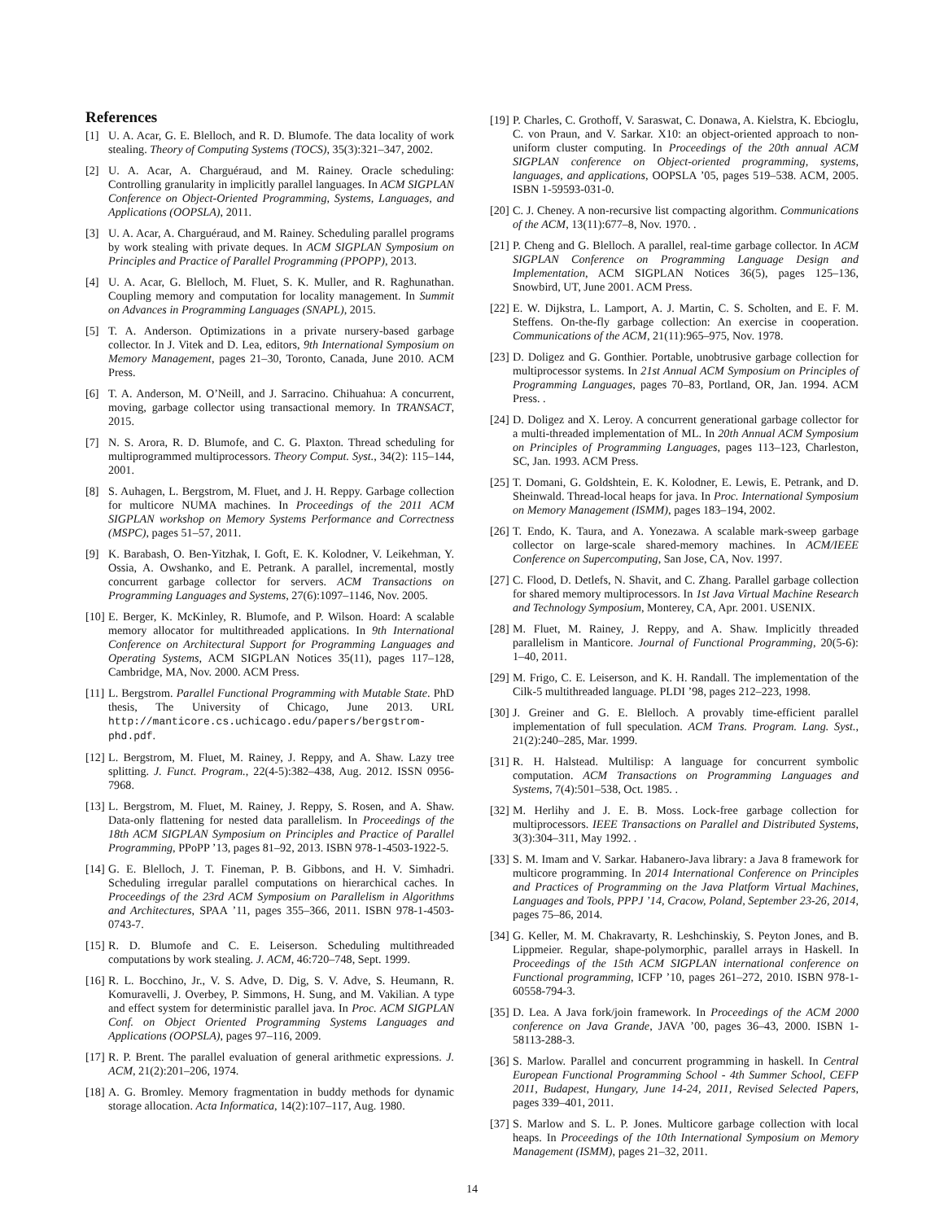References
[1] U. A. Acar, G. E. Blelloch, and R. D. Blumofe. The data locality of work stealing. Theory of Computing Systems (TOCS), 35(3):321–347, 2002.
[2] U. A. Acar, A. Charguéraud, and M. Rainey. Oracle scheduling: Controlling granularity in implicitly parallel languages. In ACM SIGPLAN Conference on Object-Oriented Programming, Systems, Languages, and Applications (OOPSLA), 2011.
[3] U. A. Acar, A. Charguéraud, and M. Rainey. Scheduling parallel programs by work stealing with private deques. In ACM SIGPLAN Symposium on Principles and Practice of Parallel Programming (PPOPP), 2013.
[4] U. A. Acar, G. Blelloch, M. Fluet, S. K. Muller, and R. Raghunathan. Coupling memory and computation for locality management. In Summit on Advances in Programming Languages (SNAPL), 2015.
[5] T. A. Anderson. Optimizations in a private nursery-based garbage collector. In J. Vitek and D. Lea, editors, 9th International Symposium on Memory Management, pages 21–30, Toronto, Canada, June 2010. ACM Press.
[6] T. A. Anderson, M. O’Neill, and J. Sarracino. Chihuahua: A concurrent, moving, garbage collector using transactional memory. In TRANSACT, 2015.
[7] N. S. Arora, R. D. Blumofe, and C. G. Plaxton. Thread scheduling for multiprogrammed multiprocessors. Theory Comput. Syst., 34(2): 115–144, 2001.
[8] S. Auhagen, L. Bergstrom, M. Fluet, and J. H. Reppy. Garbage collection for multicore NUMA machines. In Proceedings of the 2011 ACM SIGPLAN workshop on Memory Systems Performance and Correctness (MSPC), pages 51–57, 2011.
[9] K. Barabash, O. Ben-Yitzhak, I. Goft, E. K. Kolodner, V. Leikehman, Y. Ossia, A. Owshanko, and E. Petrank. A parallel, incremental, mostly concurrent garbage collector for servers. ACM Transactions on Programming Languages and Systems, 27(6):1097–1146, Nov. 2005.
[10] E. Berger, K. McKinley, R. Blumofe, and P. Wilson. Hoard: A scalable memory allocator for multithreaded applications. In 9th International Conference on Architectural Support for Programming Languages and Operating Systems, ACM SIGPLAN Notices 35(11), pages 117–128, Cambridge, MA, Nov. 2000. ACM Press.
[11] L. Bergstrom. Parallel Functional Programming with Mutable State. PhD thesis, The University of Chicago, June 2013. URL http://manticore.cs.uchicago.edu/papers/bergstrom-phd.pdf.
[12] L. Bergstrom, M. Fluet, M. Rainey, J. Reppy, and A. Shaw. Lazy tree splitting. J. Funct. Program., 22(4-5):382–438, Aug. 2012. ISSN 0956-7968.
[13] L. Bergstrom, M. Fluet, M. Rainey, J. Reppy, S. Rosen, and A. Shaw. Data-only flattening for nested data parallelism. In Proceedings of the 18th ACM SIGPLAN Symposium on Principles and Practice of Parallel Programming, PPoPP ’13, pages 81–92, 2013. ISBN 978-1-4503-1922-5.
[14] G. E. Blelloch, J. T. Fineman, P. B. Gibbons, and H. V. Simhadri. Scheduling irregular parallel computations on hierarchical caches. In Proceedings of the 23rd ACM Symposium on Parallelism in Algorithms and Architectures, SPAA ’11, pages 355–366, 2011. ISBN 978-1-4503-0743-7.
[15] R. D. Blumofe and C. E. Leiserson. Scheduling multithreaded computations by work stealing. J. ACM, 46:720–748, Sept. 1999.
[16] R. L. Bocchino, Jr., V. S. Adve, D. Dig, S. V. Adve, S. Heumann, R. Komuravelli, J. Overbey, P. Simmons, H. Sung, and M. Vakilian. A type and effect system for deterministic parallel java. In Proc. ACM SIGPLAN Conf. on Object Oriented Programming Systems Languages and Applications (OOPSLA), pages 97–116, 2009.
[17] R. P. Brent. The parallel evaluation of general arithmetic expressions. J. ACM, 21(2):201–206, 1974.
[18] A. G. Bromley. Memory fragmentation in buddy methods for dynamic storage allocation. Acta Informatica, 14(2):107–117, Aug. 1980.
[19] P. Charles, C. Grothoff, V. Saraswat, C. Donawa, A. Kielstra, K. Ebcioglu, C. von Praun, and V. Sarkar. X10: an object-oriented approach to non-uniform cluster computing. In Proceedings of the 20th annual ACM SIGPLAN conference on Object-oriented programming, systems, languages, and applications, OOPSLA ’05, pages 519–538. ACM, 2005. ISBN 1-59593-031-0.
[20] C. J. Cheney. A non-recursive list compacting algorithm. Communications of the ACM, 13(11):677–8, Nov. 1970. .
[21] P. Cheng and G. Blelloch. A parallel, real-time garbage collector. In ACM SIGPLAN Conference on Programming Language Design and Implementation, ACM SIGPLAN Notices 36(5), pages 125–136, Snowbird, UT, June 2001. ACM Press.
[22] E. W. Dijkstra, L. Lamport, A. J. Martin, C. S. Scholten, and E. F. M. Steffens. On-the-fly garbage collection: An exercise in cooperation. Communications of the ACM, 21(11):965–975, Nov. 1978.
[23] D. Doligez and G. Gonthier. Portable, unobtrusive garbage collection for multiprocessor systems. In 21st Annual ACM Symposium on Principles of Programming Languages, pages 70–83, Portland, OR, Jan. 1994. ACM Press. .
[24] D. Doligez and X. Leroy. A concurrent generational garbage collector for a multi-threaded implementation of ML. In 20th Annual ACM Symposium on Principles of Programming Languages, pages 113–123, Charleston, SC, Jan. 1993. ACM Press.
[25] T. Domani, G. Goldshtein, E. K. Kolodner, E. Lewis, E. Petrank, and D. Sheinwald. Thread-local heaps for java. In Proc. International Symposium on Memory Management (ISMM), pages 183–194, 2002.
[26] T. Endo, K. Taura, and A. Yonezawa. A scalable mark-sweep garbage collector on large-scale shared-memory machines. In ACM/IEEE Conference on Supercomputing, San Jose, CA, Nov. 1997.
[27] C. Flood, D. Detlefs, N. Shavit, and C. Zhang. Parallel garbage collection for shared memory multiprocessors. In 1st Java Virtual Machine Research and Technology Symposium, Monterey, CA, Apr. 2001. USENIX.
[28] M. Fluet, M. Rainey, J. Reppy, and A. Shaw. Implicitly threaded parallelism in Manticore. Journal of Functional Programming, 20(5-6): 1–40, 2011.
[29] M. Frigo, C. E. Leiserson, and K. H. Randall. The implementation of the Cilk-5 multithreaded language. PLDI ’98, pages 212–223, 1998.
[30] J. Greiner and G. E. Blelloch. A provably time-efficient parallel implementation of full speculation. ACM Trans. Program. Lang. Syst., 21(2):240–285, Mar. 1999.
[31] R. H. Halstead. Multilisp: A language for concurrent symbolic computation. ACM Transactions on Programming Languages and Systems, 7(4):501–538, Oct. 1985. .
[32] M. Herlihy and J. E. B. Moss. Lock-free garbage collection for multiprocessors. IEEE Transactions on Parallel and Distributed Systems, 3(3):304–311, May 1992. .
[33] S. M. Imam and V. Sarkar. Habanero-Java library: a Java 8 framework for multicore programming. In 2014 International Conference on Principles and Practices of Programming on the Java Platform Virtual Machines, Languages and Tools, PPPJ ’14, Cracow, Poland, September 23-26, 2014, pages 75–86, 2014.
[34] G. Keller, M. M. Chakravarty, R. Leshchinskiy, S. Peyton Jones, and B. Lippmeier. Regular, shape-polymorphic, parallel arrays in Haskell. In Proceedings of the 15th ACM SIGPLAN international conference on Functional programming, ICFP ’10, pages 261–272, 2010. ISBN 978-1-60558-794-3.
[35] D. Lea. A Java fork/join framework. In Proceedings of the ACM 2000 conference on Java Grande, JAVA ’00, pages 36–43, 2000. ISBN 1-58113-288-3.
[36] S. Marlow. Parallel and concurrent programming in haskell. In Central European Functional Programming School - 4th Summer School, CEFP 2011, Budapest, Hungary, June 14-24, 2011, Revised Selected Papers, pages 339–401, 2011.
[37] S. Marlow and S. L. P. Jones. Multicore garbage collection with local heaps. In Proceedings of the 10th International Symposium on Memory Management (ISMM), pages 21–32, 2011.
14